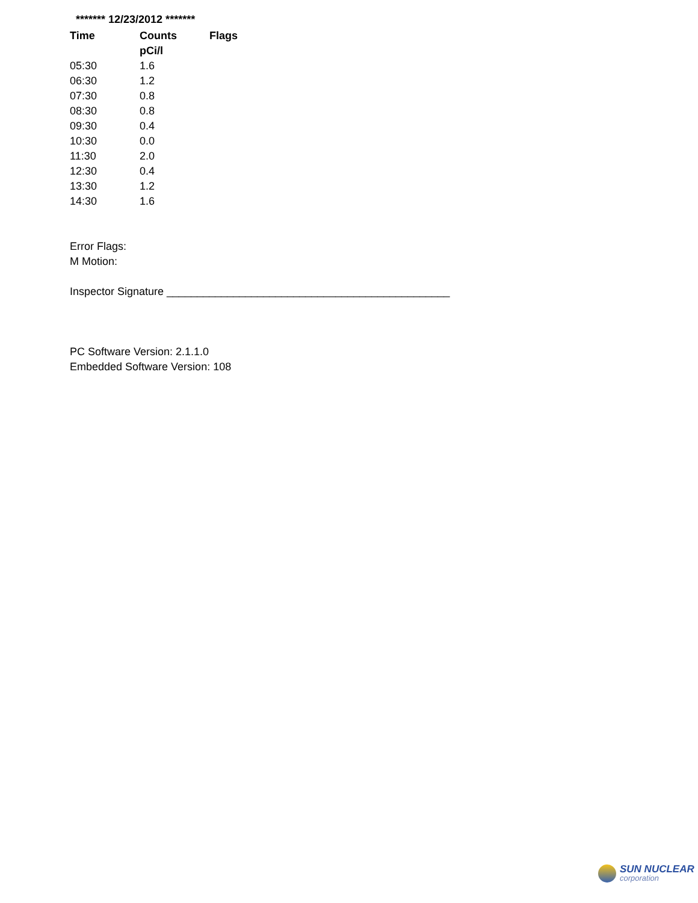******* 12/23/2012 *******
| Time | Counts | Flags |
| --- | --- | --- |
| | pCi/l | |
| 05:30 | 1.6 | |
| 06:30 | 1.2 | |
| 07:30 | 0.8 | |
| 08:30 | 0.8 | |
| 09:30 | 0.4 | |
| 10:30 | 0.0 | |
| 11:30 | 2.0 | |
| 12:30 | 0.4 | |
| 13:30 | 1.2 | |
| 14:30 | 1.6 | |
Error Flags:
M Motion:
Inspector Signature _______________________________________________
PC Software Version: 2.1.1.0
Embedded Software Version: 108
SUN NUCLEAR
corporation